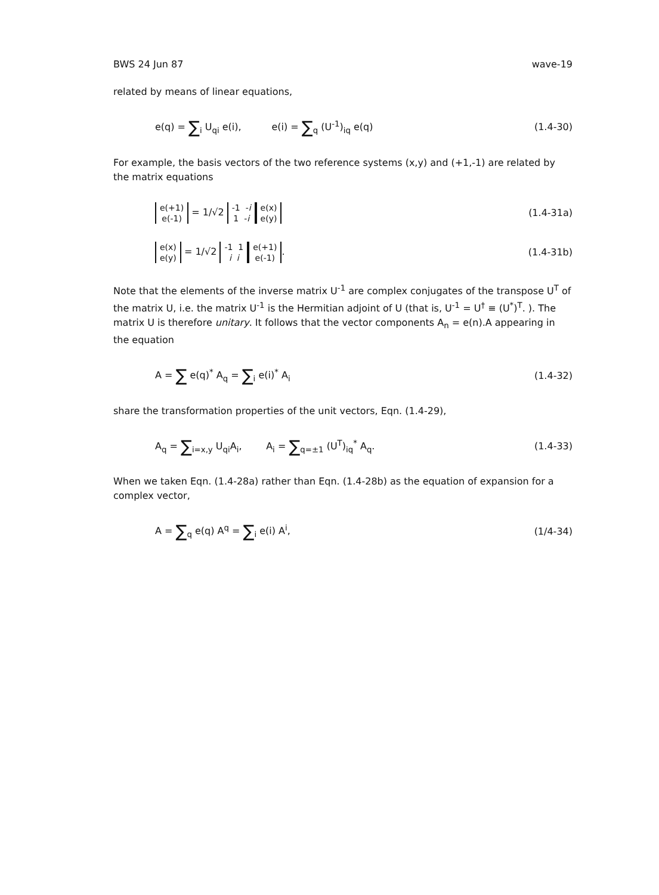BWS 24 Jun 87 wave-19
related by means of linear equations,
e(q) = ∑<sub>i</sub> U<sub>qi</sub> e(i), e(i) = ∑<sub>q</sub> (U<sup>-1</sup>)<sub>iq</sub> e(q) (1.4-30)
For example, the basis vectors of the two reference systems (x,y) and (+1,-1) are related by the matrix equations
e(+1)
e(-1) = 1/√2 -1 -i
1 -i e(x)
e(y) (1.4-31a)
e(x)
e(y) = 1/√2 -1 1
i i e(+1)
e(-1). (1.4-31b)
Note that the elements of the inverse matrix U<sup>-1</sup> are complex conjugates of the transpose U<sup>T</sup> of the matrix U, i.e. the matrix U<sup>-1</sup> is the Hermitian adjoint of U (that is, U<sup>-1</sup> = U<sup>†</sup> ≡ (U<sup>*</sup>)<sup>T</sup>. ). The matrix U is therefore unitary. It follows that the vector components A<sub>n</sub> = e(n).A appearing in the equation
A = ∑ e(q)<sup>*</sup> A<sub>q</sub> = ∑<sub>i</sub> e(i)<sup>*</sup> A<sub>i</sub> (1.4-32)
share the transformation properties of the unit vectors, Eqn. (1.4-29),
A<sub>q</sub> = ∑<sub>i=x,y</sub> U<sub>qi</sub>A<sub>i</sub>, A<sub>i</sub> = ∑<sub>q=±1</sub> (U<sup>T</sup>)<sub>iq</sub><sup>*</sup> A<sub>q</sub>. (1.4-33)
When we taken Eqn. (1.4-28a) rather than Eqn. (1.4-28b) as the equation of expansion for a complex vector,
A = ∑<sub>q</sub> e(q) A<sup>q</sup> = ∑<sub>i</sub> e(i) A<sup>i</sup>, (1/4-34)